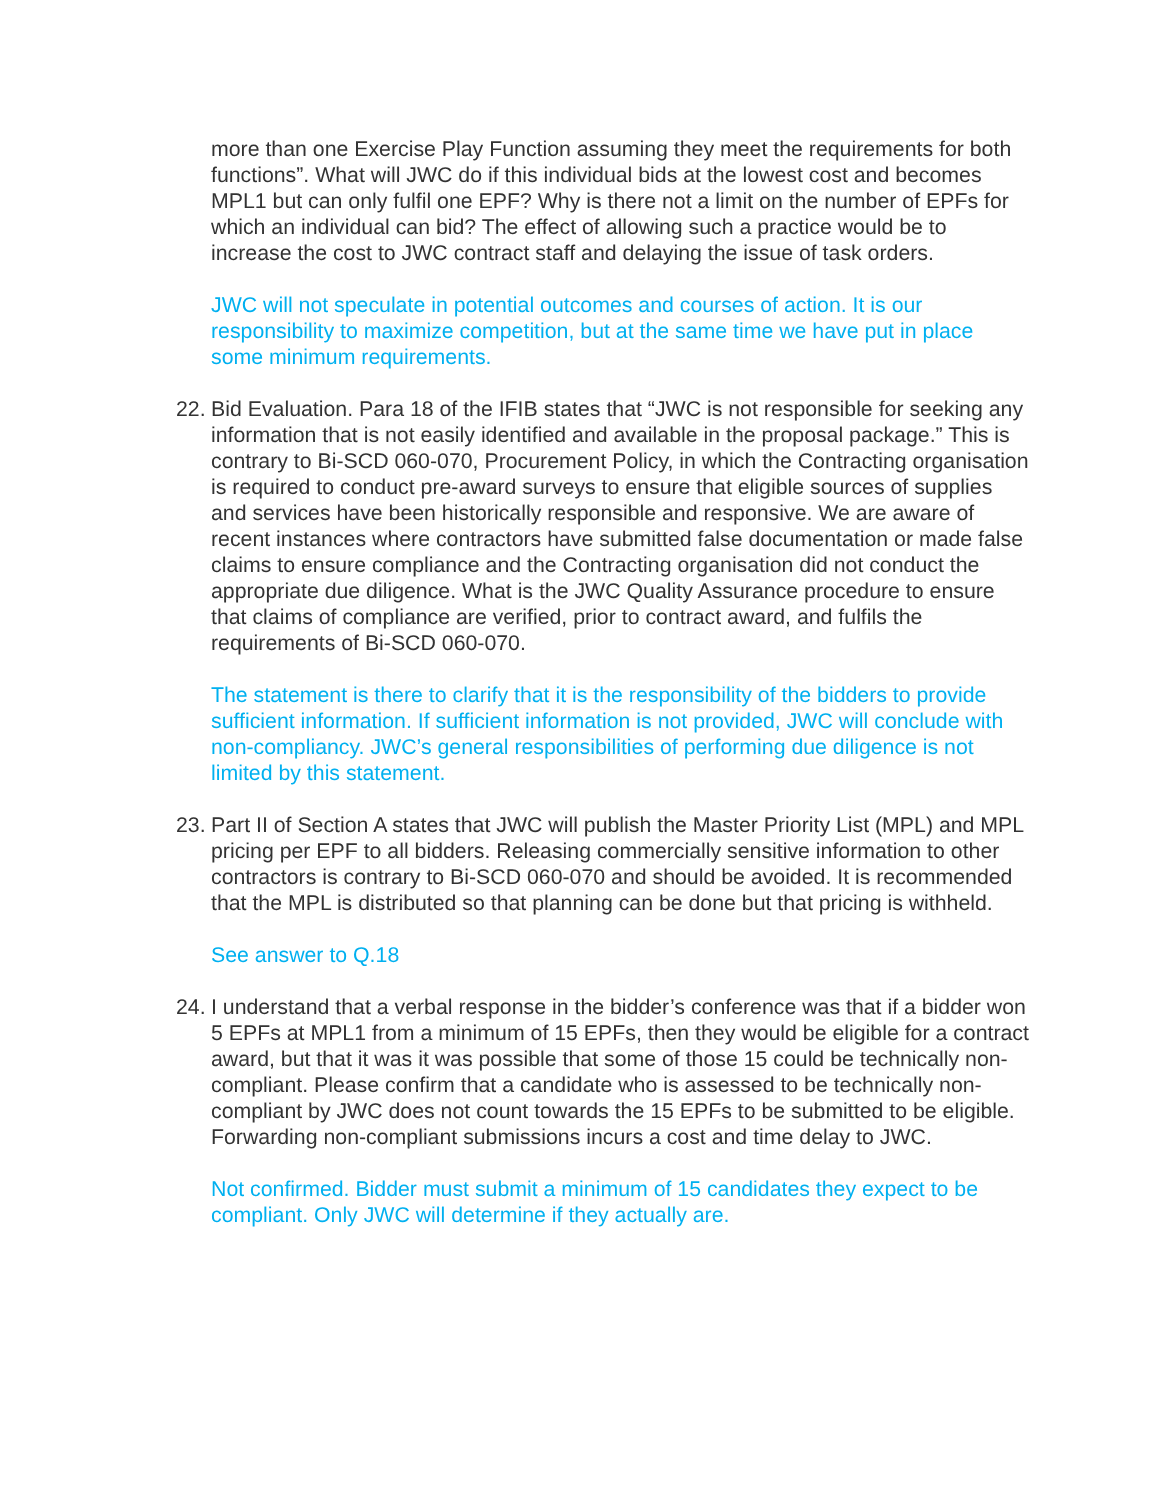more than one Exercise Play Function assuming they meet the requirements for both functions”. What will JWC do if this individual bids at the lowest cost and becomes MPL1 but can only fulfil one EPF? Why is there not a limit on the number of EPFs for which an individual can bid? The effect of allowing such a practice would be to increase the cost to JWC contract staff and delaying the issue of task orders.
JWC will not speculate in potential outcomes and courses of action. It is our responsibility to maximize competition, but at the same time we have put in place some minimum requirements.
22. Bid Evaluation. Para 18 of the IFIB states that “JWC is not responsible for seeking any information that is not easily identified and available in the proposal package.” This is contrary to Bi-SCD 060-070, Procurement Policy, in which the Contracting organisation is required to conduct pre-award surveys to ensure that eligible sources of supplies and services have been historically responsible and responsive. We are aware of recent instances where contractors have submitted false documentation or made false claims to ensure compliance and the Contracting organisation did not conduct the appropriate due diligence. What is the JWC Quality Assurance procedure to ensure that claims of compliance are verified, prior to contract award, and fulfils the requirements of Bi-SCD 060-070.
The statement is there to clarify that it is the responsibility of the bidders to provide sufficient information. If sufficient information is not provided, JWC will conclude with non-compliancy. JWC’s general responsibilities of performing due diligence is not limited by this statement.
23. Part II of Section A states that JWC will publish the Master Priority List (MPL) and MPL pricing per EPF to all bidders. Releasing commercially sensitive information to other contractors is contrary to Bi-SCD 060-070 and should be avoided. It is recommended that the MPL is distributed so that planning can be done but that pricing is withheld.
See answer to Q.18
24. I understand that a verbal response in the bidder’s conference was that if a bidder won 5 EPFs at MPL1 from a minimum of 15 EPFs, then they would be eligible for a contract award, but that it was it was possible that some of those 15 could be technically non-compliant. Please confirm that a candidate who is assessed to be technically non-compliant by JWC does not count towards the 15 EPFs to be submitted to be eligible. Forwarding non-compliant submissions incurs a cost and time delay to JWC.
Not confirmed. Bidder must submit a minimum of 15 candidates they expect to be compliant. Only JWC will determine if they actually are.